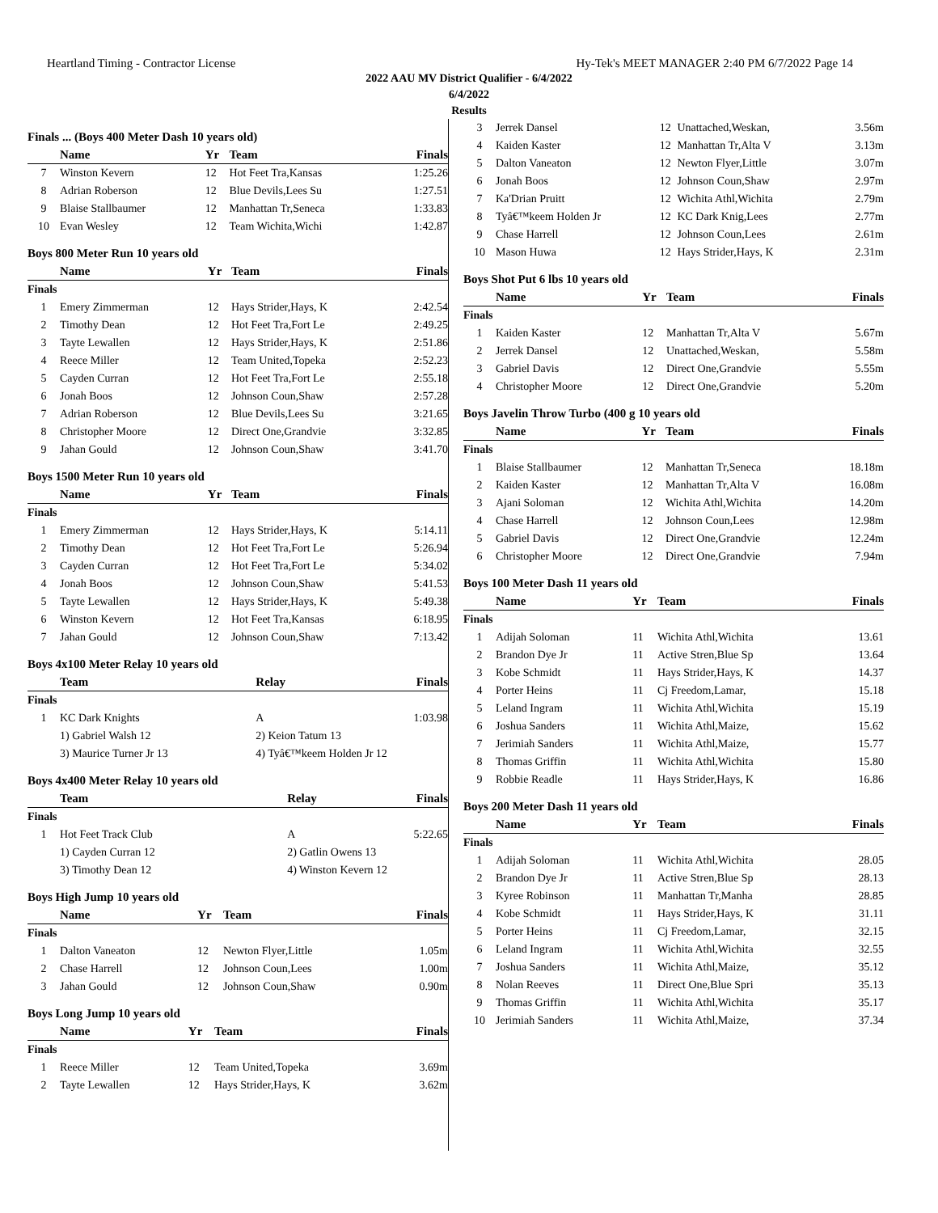Heartland Timing - Contractor License Hy-Tek's MEET MANAGER 2:40 PM 6/7/2022 Page 14
2022 AAU MV District Qualifier - 6/4/2022
6/4/2022
Results
Finals ... (Boys 400 Meter Dash 10 years old)
| | Name | Yr | Team | Finals |
| --- | --- | --- | --- | --- |
| 7 | Winston Kevern | 12 | Hot Feet Tra,Kansas | 1:25.26 |
| 8 | Adrian Roberson | 12 | Blue Devils,Lees Su | 1:27.51 |
| 9 | Blaise Stallbaumer | 12 | Manhattan Tr,Seneca | 1:33.83 |
| 10 | Evan Wesley | 12 | Team Wichita,Wichi | 1:42.87 |
Boys 800 Meter Run 10 years old
| | Name | Yr | Team | Finals |
| --- | --- | --- | --- | --- |
| Finals | | | | |
| 1 | Emery Zimmerman | 12 | Hays Strider,Hays, K | 2:42.54 |
| 2 | Timothy Dean | 12 | Hot Feet Tra,Fort Le | 2:49.25 |
| 3 | Tayte Lewallen | 12 | Hays Strider,Hays, K | 2:51.86 |
| 4 | Reece Miller | 12 | Team United,Topeka | 2:52.23 |
| 5 | Cayden Curran | 12 | Hot Feet Tra,Fort Le | 2:55.18 |
| 6 | Jonah Boos | 12 | Johnson Coun,Shaw | 2:57.28 |
| 7 | Adrian Roberson | 12 | Blue Devils,Lees Su | 3:21.65 |
| 8 | Christopher Moore | 12 | Direct One,Grandvie | 3:32.85 |
| 9 | Jahan Gould | 12 | Johnson Coun,Shaw | 3:41.70 |
Boys 1500 Meter Run 10 years old
| | Name | Yr | Team | Finals |
| --- | --- | --- | --- | --- |
| Finals | | | | |
| 1 | Emery Zimmerman | 12 | Hays Strider,Hays, K | 5:14.11 |
| 2 | Timothy Dean | 12 | Hot Feet Tra,Fort Le | 5:26.94 |
| 3 | Cayden Curran | 12 | Hot Feet Tra,Fort Le | 5:34.02 |
| 4 | Jonah Boos | 12 | Johnson Coun,Shaw | 5:41.53 |
| 5 | Tayte Lewallen | 12 | Hays Strider,Hays, K | 5:49.38 |
| 6 | Winston Kevern | 12 | Hot Feet Tra,Kansas | 6:18.95 |
| 7 | Jahan Gould | 12 | Johnson Coun,Shaw | 7:13.42 |
Boys 4x100 Meter Relay 10 years old
| | Team | Relay | Finals |
| --- | --- | --- | --- |
| Finals | | | |
| 1 | KC Dark Knights | A | 1:03.98 |
| | 1) Gabriel Walsh 12 | 2) Keion Tatum 13 | |
| | 3) Maurice Turner Jr 13 | 4) Tyâ€™keem Holden Jr 12 | |
Boys 4x400 Meter Relay 10 years old
| | Team | Relay | Finals |
| --- | --- | --- | --- |
| Finals | | | |
| 1 | Hot Feet Track Club | A | 5:22.65 |
| | 1) Cayden Curran 12 | 2) Gatlin Owens 13 | |
| | 3) Timothy Dean 12 | 4) Winston Kevern 12 | |
Boys High Jump 10 years old
| | Name | Yr | Team | Finals |
| --- | --- | --- | --- | --- |
| Finals | | | | |
| 1 | Dalton Vaneaton | 12 | Newton Flyer,Little | 1.05m |
| 2 | Chase Harrell | 12 | Johnson Coun,Lees | 1.00m |
| 3 | Jahan Gould | 12 | Johnson Coun,Shaw | 0.90m |
Boys Long Jump 10 years old
| | Name | Yr | Team | Finals |
| --- | --- | --- | --- | --- |
| Finals | | | | |
| 1 | Reece Miller | 12 | Team United,Topeka | 3.69m |
| 2 | Tayte Lewallen | 12 | Hays Strider,Hays, K | 3.62m |
| 3 | Jerrek Dansel | 12 | Unattached,Weskan, | 3.56m |
| 4 | Kaiden Kaster | 12 | Manhattan Tr,Alta V | 3.13m |
| 5 | Dalton Vaneaton | 12 | Newton Flyer,Little | 3.07m |
| 6 | Jonah Boos | 12 | Johnson Coun,Shaw | 2.97m |
| 7 | Ka'Drian Pruitt | 12 | Wichita Athl,Wichita | 2.79m |
| 8 | Tyâ€™keem Holden Jr | 12 | KC Dark Knig,Lees | 2.77m |
| 9 | Chase Harrell | 12 | Johnson Coun,Lees | 2.61m |
| 10 | Mason Huwa | 12 | Hays Strider,Hays, K | 2.31m |
Boys Shot Put 6 lbs 10 years old
| | Name | Yr | Team | Finals |
| --- | --- | --- | --- | --- |
| Finals | | | | |
| 1 | Kaiden Kaster | 12 | Manhattan Tr,Alta V | 5.67m |
| 2 | Jerrek Dansel | 12 | Unattached,Weskan, | 5.58m |
| 3 | Gabriel Davis | 12 | Direct One,Grandvie | 5.55m |
| 4 | Christopher Moore | 12 | Direct One,Grandvie | 5.20m |
Boys Javelin Throw Turbo (400 g 10 years old
| | Name | Yr | Team | Finals |
| --- | --- | --- | --- | --- |
| Finals | | | | |
| 1 | Blaise Stallbaumer | 12 | Manhattan Tr,Seneca | 18.18m |
| 2 | Kaiden Kaster | 12 | Manhattan Tr,Alta V | 16.08m |
| 3 | Ajani Soloman | 12 | Wichita Athl,Wichita | 14.20m |
| 4 | Chase Harrell | 12 | Johnson Coun,Lees | 12.98m |
| 5 | Gabriel Davis | 12 | Direct One,Grandvie | 12.24m |
| 6 | Christopher Moore | 12 | Direct One,Grandvie | 7.94m |
Boys 100 Meter Dash 11 years old
| | Name | Yr | Team | Finals |
| --- | --- | --- | --- | --- |
| Finals | | | | |
| 1 | Adijah Soloman | 11 | Wichita Athl,Wichita | 13.61 |
| 2 | Brandon Dye Jr | 11 | Active Stren,Blue Sp | 13.64 |
| 3 | Kobe Schmidt | 11 | Hays Strider,Hays, K | 14.37 |
| 4 | Porter Heins | 11 | Cj Freedom,Lamar, | 15.18 |
| 5 | Leland Ingram | 11 | Wichita Athl,Wichita | 15.19 |
| 6 | Joshua Sanders | 11 | Wichita Athl,Maize, | 15.62 |
| 7 | Jerimiah Sanders | 11 | Wichita Athl,Maize, | 15.77 |
| 8 | Thomas Griffin | 11 | Wichita Athl,Wichita | 15.80 |
| 9 | Robbie Readle | 11 | Hays Strider,Hays, K | 16.86 |
Boys 200 Meter Dash 11 years old
| | Name | Yr | Team | Finals |
| --- | --- | --- | --- | --- |
| Finals | | | | |
| 1 | Adijah Soloman | 11 | Wichita Athl,Wichita | 28.05 |
| 2 | Brandon Dye Jr | 11 | Active Stren,Blue Sp | 28.13 |
| 3 | Kyree Robinson | 11 | Manhattan Tr,Manha | 28.85 |
| 4 | Kobe Schmidt | 11 | Hays Strider,Hays, K | 31.11 |
| 5 | Porter Heins | 11 | Cj Freedom,Lamar, | 32.15 |
| 6 | Leland Ingram | 11 | Wichita Athl,Wichita | 32.55 |
| 7 | Joshua Sanders | 11 | Wichita Athl,Maize, | 35.12 |
| 8 | Nolan Reeves | 11 | Direct One,Blue Spri | 35.13 |
| 9 | Thomas Griffin | 11 | Wichita Athl,Wichita | 35.17 |
| 10 | Jerimiah Sanders | 11 | Wichita Athl,Maize, | 37.34 |